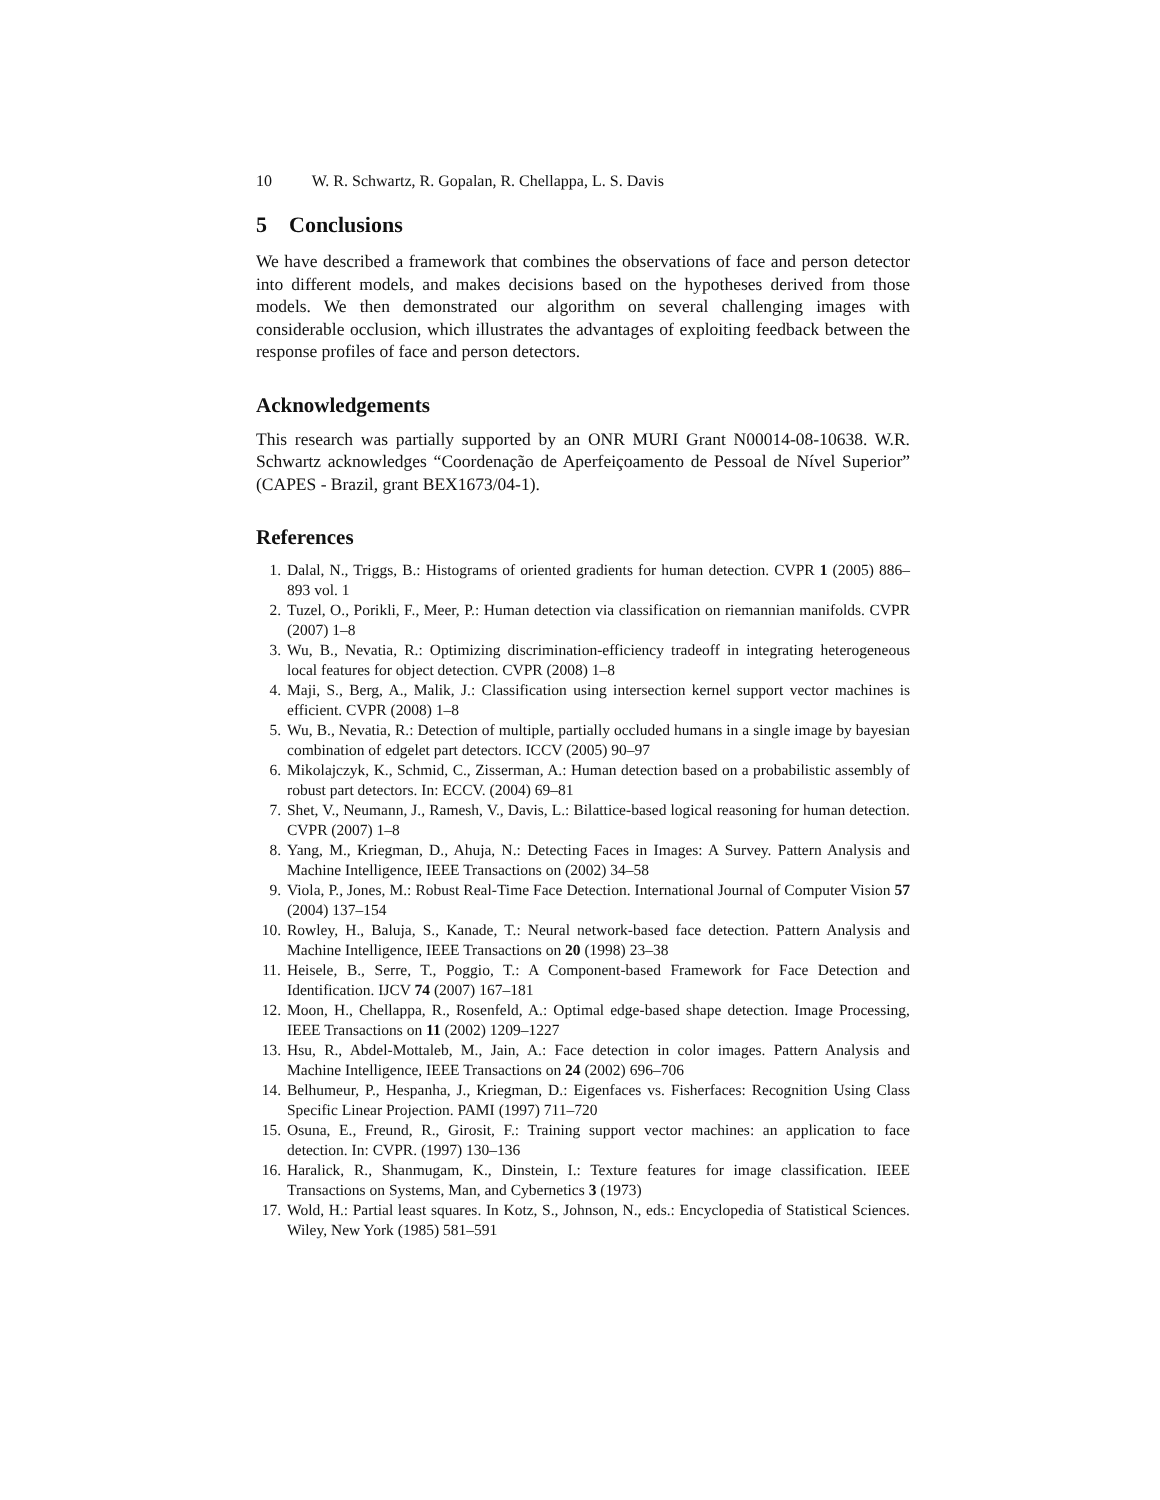10 W. R. Schwartz, R. Gopalan, R. Chellappa, L. S. Davis
5 Conclusions
We have described a framework that combines the observations of face and person detector into different models, and makes decisions based on the hypotheses derived from those models. We then demonstrated our algorithm on several challenging images with considerable occlusion, which illustrates the advantages of exploiting feedback between the response profiles of face and person detectors.
Acknowledgements
This research was partially supported by an ONR MURI Grant N00014-08-10638. W.R. Schwartz acknowledges “Coordenação de Aperfeiçoamento de Pessoal de Nível Superior” (CAPES - Brazil, grant BEX1673/04-1).
References
1. Dalal, N., Triggs, B.: Histograms of oriented gradients for human detection. CVPR 1 (2005) 886–893 vol. 1
2. Tuzel, O., Porikli, F., Meer, P.: Human detection via classification on riemannian manifolds. CVPR (2007) 1–8
3. Wu, B., Nevatia, R.: Optimizing discrimination-efficiency tradeoff in integrating heterogeneous local features for object detection. CVPR (2008) 1–8
4. Maji, S., Berg, A., Malik, J.: Classification using intersection kernel support vector machines is efficient. CVPR (2008) 1–8
5. Wu, B., Nevatia, R.: Detection of multiple, partially occluded humans in a single image by bayesian combination of edgelet part detectors. ICCV (2005) 90–97
6. Mikolajczyk, K., Schmid, C., Zisserman, A.: Human detection based on a probabilistic assembly of robust part detectors. In: ECCV. (2004) 69–81
7. Shet, V., Neumann, J., Ramesh, V., Davis, L.: Bilattice-based logical reasoning for human detection. CVPR (2007) 1–8
8. Yang, M., Kriegman, D., Ahuja, N.: Detecting Faces in Images: A Survey. Pattern Analysis and Machine Intelligence, IEEE Transactions on (2002) 34–58
9. Viola, P., Jones, M.: Robust Real-Time Face Detection. International Journal of Computer Vision 57 (2004) 137–154
10. Rowley, H., Baluja, S., Kanade, T.: Neural network-based face detection. Pattern Analysis and Machine Intelligence, IEEE Transactions on 20 (1998) 23–38
11. Heisele, B., Serre, T., Poggio, T.: A Component-based Framework for Face Detection and Identification. IJCV 74 (2007) 167–181
12. Moon, H., Chellappa, R., Rosenfeld, A.: Optimal edge-based shape detection. Image Processing, IEEE Transactions on 11 (2002) 1209–1227
13. Hsu, R., Abdel-Mottaleb, M., Jain, A.: Face detection in color images. Pattern Analysis and Machine Intelligence, IEEE Transactions on 24 (2002) 696–706
14. Belhumeur, P., Hespanha, J., Kriegman, D.: Eigenfaces vs. Fisherfaces: Recognition Using Class Specific Linear Projection. PAMI (1997) 711–720
15. Osuna, E., Freund, R., Girosit, F.: Training support vector machines: an application to face detection. In: CVPR. (1997) 130–136
16. Haralick, R., Shanmugam, K., Dinstein, I.: Texture features for image classification. IEEE Transactions on Systems, Man, and Cybernetics 3 (1973)
17. Wold, H.: Partial least squares. In Kotz, S., Johnson, N., eds.: Encyclopedia of Statistical Sciences. Wiley, New York (1985) 581–591